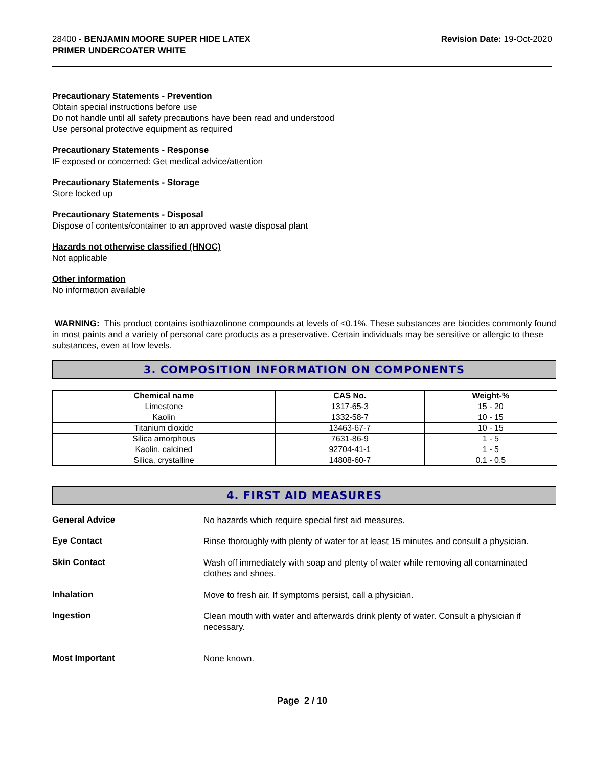28400 - BENJAMIN MOORE SUPER HIDE LATEX
PRIMER UNDERCOATER WHITE
Revision Date: 19-Oct-2020
Precautionary Statements - Prevention
Obtain special instructions before use
Do not handle until all safety precautions have been read and understood
Use personal protective equipment as required
Precautionary Statements - Response
IF exposed or concerned: Get medical advice/attention
Precautionary Statements - Storage
Store locked up
Precautionary Statements - Disposal
Dispose of contents/container to an approved waste disposal plant
Hazards not otherwise classified (HNOC)
Not applicable
Other information
No information available
WARNING: This product contains isothiazolinone compounds at levels of <0.1%. These substances are biocides commonly found in most paints and a variety of personal care products as a preservative. Certain individuals may be sensitive or allergic to these substances, even at low levels.
3. COMPOSITION INFORMATION ON COMPONENTS
| Chemical name | CAS No. | Weight-% |
| --- | --- | --- |
| Limestone | 1317-65-3 | 15 - 20 |
| Kaolin | 1332-58-7 | 10 - 15 |
| Titanium dioxide | 13463-67-7 | 10 - 15 |
| Silica amorphous | 7631-86-9 | 1 - 5 |
| Kaolin, calcined | 92704-41-1 | 1 - 5 |
| Silica, crystalline | 14808-60-7 | 0.1 - 0.5 |
4. FIRST AID MEASURES
General Advice
No hazards which require special first aid measures.
Eye Contact
Rinse thoroughly with plenty of water for at least 15 minutes and consult a physician.
Skin Contact
Wash off immediately with soap and plenty of water while removing all contaminated clothes and shoes.
Inhalation
Move to fresh air. If symptoms persist, call a physician.
Ingestion
Clean mouth with water and afterwards drink plenty of water. Consult a physician if necessary.
Most Important
None known.
Page 2 / 10